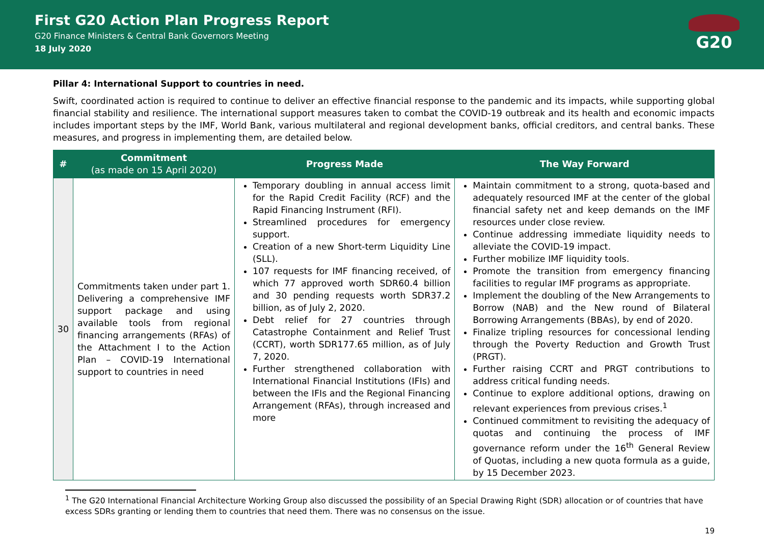First G20 Action Plan Progress Report
G20 Finance Ministers & Central Bank Governors Meeting
18 July 2020
G20
Pillar 4: International Support to countries in need.
Swift, coordinated action is required to continue to deliver an effective financial response to the pandemic and its impacts, while supporting global financial stability and resilience. The international support measures taken to combat the COVID-19 outbreak and its health and economic impacts includes important steps by the IMF, World Bank, various multilateral and regional development banks, official creditors, and central banks. These measures, and progress in implementing them, are detailed below.
| # | Commitment (as made on 15 April 2020) | Progress Made | The Way Forward |
| --- | --- | --- | --- |
| 30 | Commitments taken under part 1. Delivering a comprehensive IMF support package and using available tools from regional financing arrangements (RFAs) of the Attachment I to the Action Plan – COVID-19 International support to countries in need | Temporary doubling in annual access limit for the Rapid Credit Facility (RCF) and the Rapid Financing Instrument (RFI). Streamlined procedures for emergency support. Creation of a new Short-term Liquidity Line (SLL). 107 requests for IMF financing received, of which 77 approved worth SDR60.4 billion and 30 pending requests worth SDR37.2 billion, as of July 2, 2020. Debt relief for 27 countries through Catastrophe Containment and Relief Trust (CCRT), worth SDR177.65 million, as of July 7, 2020. Further strengthened collaboration with International Financial Institutions (IFIs) and between the IFIs and the Regional Financing Arrangement (RFAs), through increased and more | Maintain commitment to a strong, quota-based and adequately resourced IMF at the center of the global financial safety net and keep demands on the IMF resources under close review. Continue addressing immediate liquidity needs to alleviate the COVID-19 impact. Further mobilize IMF liquidity tools. Promote the transition from emergency financing facilities to regular IMF programs as appropriate. Implement the doubling of the New Arrangements to Borrow (NAB) and the New round of Bilateral Borrowing Arrangements (BBAs), by end of 2020. Finalize tripling resources for concessional lending through the Poverty Reduction and Growth Trust (PRGT). Further raising CCRT and PRGT contributions to address critical funding needs. Continue to explore additional options, drawing on relevant experiences from previous crises.<sup>1</sup> Continued commitment to revisiting the adequacy of quotas and continuing the process of IMF governance reform under the 16<sup>th</sup> General Review of Quotas, including a new quota formula as a guide, by 15 December 2023. |
<sup>1</sup> The G20 International Financial Architecture Working Group also discussed the possibility of an Special Drawing Right (SDR) allocation or of countries that have excess SDRs granting or lending them to countries that need them. There was no consensus on the issue.
19